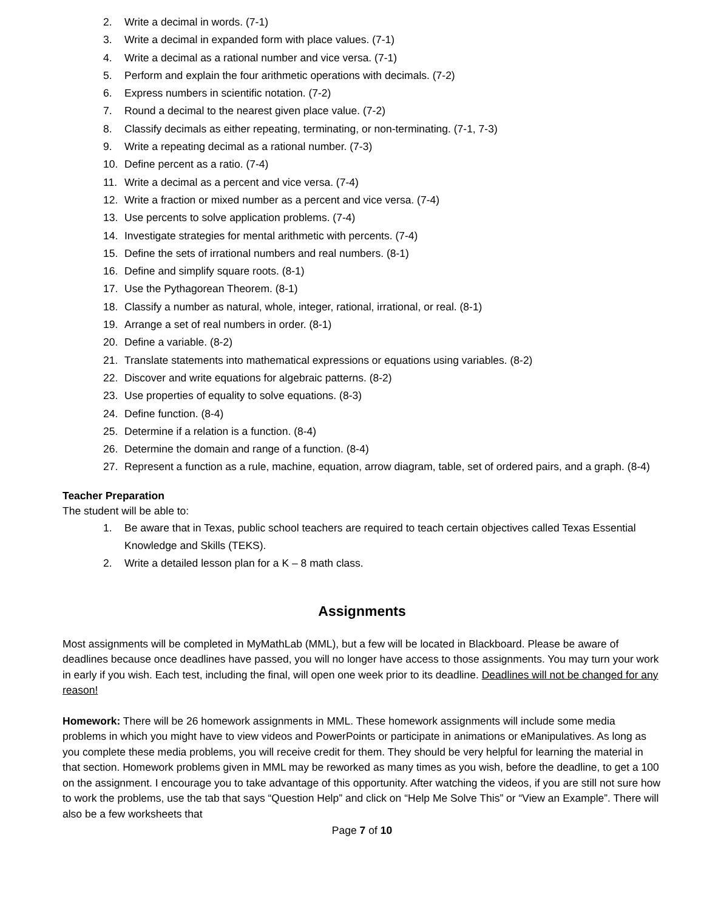2. Write a decimal in words. (7-1)
3. Write a decimal in expanded form with place values. (7-1)
4. Write a decimal as a rational number and vice versa. (7-1)
5. Perform and explain the four arithmetic operations with decimals. (7-2)
6. Express numbers in scientific notation. (7-2)
7. Round a decimal to the nearest given place value. (7-2)
8. Classify decimals as either repeating, terminating, or non-terminating. (7-1, 7-3)
9. Write a repeating decimal as a rational number. (7-3)
10. Define percent as a ratio. (7-4)
11. Write a decimal as a percent and vice versa. (7-4)
12. Write a fraction or mixed number as a percent and vice versa. (7-4)
13. Use percents to solve application problems. (7-4)
14. Investigate strategies for mental arithmetic with percents. (7-4)
15. Define the sets of irrational numbers and real numbers. (8-1)
16. Define and simplify square roots. (8-1)
17. Use the Pythagorean Theorem. (8-1)
18. Classify a number as natural, whole, integer, rational, irrational, or real. (8-1)
19. Arrange a set of real numbers in order. (8-1)
20. Define a variable. (8-2)
21. Translate statements into mathematical expressions or equations using variables. (8-2)
22. Discover and write equations for algebraic patterns. (8-2)
23. Use properties of equality to solve equations. (8-3)
24. Define function. (8-4)
25. Determine if a relation is a function. (8-4)
26. Determine the domain and range of a function. (8-4)
27. Represent a function as a rule, machine, equation, arrow diagram, table, set of ordered pairs, and a graph. (8-4)
Teacher Preparation
The student will be able to:
1. Be aware that in Texas, public school teachers are required to teach certain objectives called Texas Essential Knowledge and Skills (TEKS).
2. Write a detailed lesson plan for a K – 8 math class.
Assignments
Most assignments will be completed in MyMathLab (MML), but a few will be located in Blackboard. Please be aware of deadlines because once deadlines have passed, you will no longer have access to those assignments. You may turn your work in early if you wish. Each test, including the final, will open one week prior to its deadline. Deadlines will not be changed for any reason!
Homework: There will be 26 homework assignments in MML. These homework assignments will include some media problems in which you might have to view videos and PowerPoints or participate in animations or eManipulatives. As long as you complete these media problems, you will receive credit for them. They should be very helpful for learning the material in that section. Homework problems given in MML may be reworked as many times as you wish, before the deadline, to get a 100 on the assignment. I encourage you to take advantage of this opportunity. After watching the videos, if you are still not sure how to work the problems, use the tab that says “Question Help” and click on “Help Me Solve This” or “View an Example”. There will also be a few worksheets that
Page 7 of 10